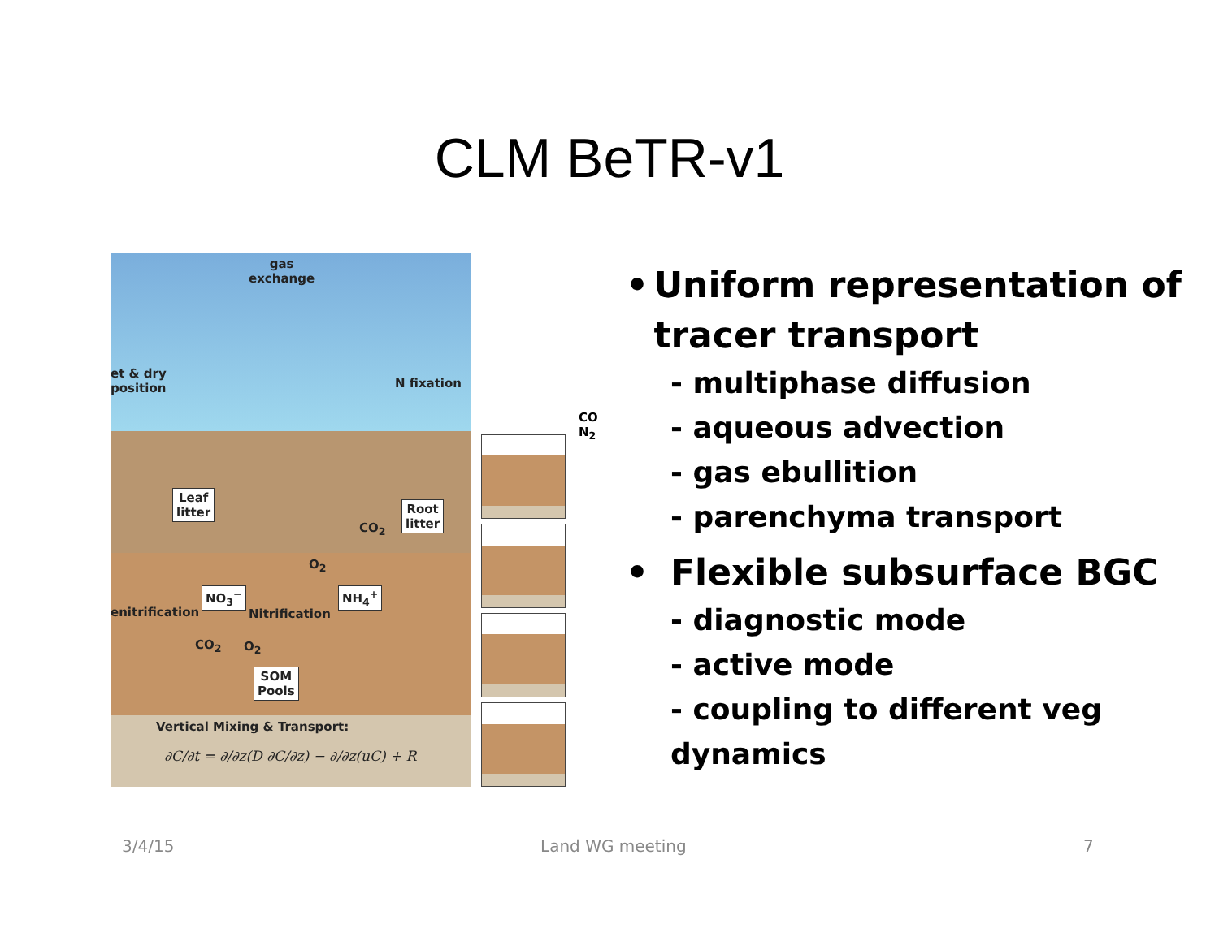CLM BeTR-v1
gas
exchange
et & dry
position N fixation
Leaf
litter Root
litter CO<sub>2</sub>
O<sub>2</sub>
NO<sub>3</sub><sup>−</sup> NH<sub>4</sub><sup>+</sup>
enitrification Nitrification
CO<sub>2</sub> O<sub>2</sub>
SOM
Pools
Vertical Mixing & Transport:
∂C/∂t = ∂/∂z(D ∂C/∂z) − ∂/∂z(uC) + R
CO
N<sub>2</sub>
• Uniform representation of tracer transport
- multiphase diffusion
- aqueous advection
- gas ebullition
- parenchyma transport
• Flexible subsurface BGC
- diagnostic mode
- active mode
- coupling to different veg dynamics
3/4/15 Land WG meeting 7